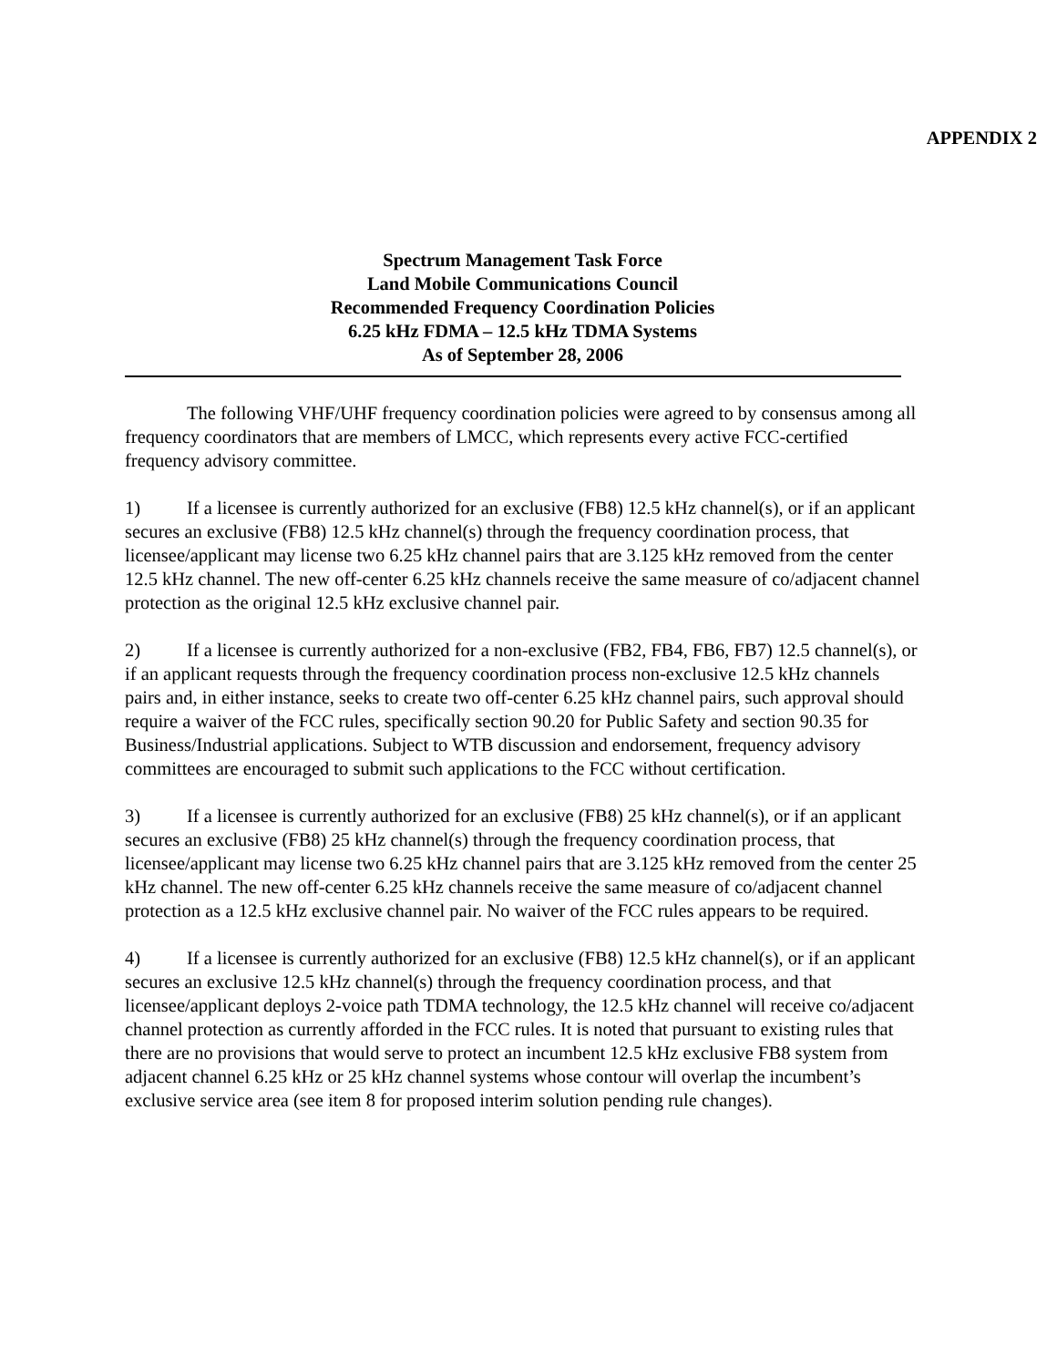APPENDIX 2
Spectrum Management Task Force
Land Mobile Communications Council
Recommended Frequency Coordination Policies
6.25 kHz FDMA – 12.5 kHz TDMA Systems
As of September 28, 2006
The following VHF/UHF frequency coordination policies were agreed to by consensus among all frequency coordinators that are members of LMCC, which represents every active FCC-certified frequency advisory committee.
1) If a licensee is currently authorized for an exclusive (FB8) 12.5 kHz channel(s), or if an applicant secures an exclusive (FB8) 12.5 kHz channel(s) through the frequency coordination process, that licensee/applicant may license two 6.25 kHz channel pairs that are 3.125 kHz removed from the center 12.5 kHz channel. The new off-center 6.25 kHz channels receive the same measure of co/adjacent channel protection as the original 12.5 kHz exclusive channel pair.
2) If a licensee is currently authorized for a non-exclusive (FB2, FB4, FB6, FB7) 12.5 channel(s), or if an applicant requests through the frequency coordination process non-exclusive 12.5 kHz channels pairs and, in either instance, seeks to create two off-center 6.25 kHz channel pairs, such approval should require a waiver of the FCC rules, specifically section 90.20 for Public Safety and section 90.35 for Business/Industrial applications. Subject to WTB discussion and endorsement, frequency advisory committees are encouraged to submit such applications to the FCC without certification.
3) If a licensee is currently authorized for an exclusive (FB8) 25 kHz channel(s), or if an applicant secures an exclusive (FB8) 25 kHz channel(s) through the frequency coordination process, that licensee/applicant may license two 6.25 kHz channel pairs that are 3.125 kHz removed from the center 25 kHz channel. The new off-center 6.25 kHz channels receive the same measure of co/adjacent channel protection as a 12.5 kHz exclusive channel pair. No waiver of the FCC rules appears to be required.
4) If a licensee is currently authorized for an exclusive (FB8) 12.5 kHz channel(s), or if an applicant secures an exclusive 12.5 kHz channel(s) through the frequency coordination process, and that licensee/applicant deploys 2-voice path TDMA technology, the 12.5 kHz channel will receive co/adjacent channel protection as currently afforded in the FCC rules. It is noted that pursuant to existing rules that there are no provisions that would serve to protect an incumbent 12.5 kHz exclusive FB8 system from adjacent channel 6.25 kHz or 25 kHz channel systems whose contour will overlap the incumbent’s exclusive service area (see item 8 for proposed interim solution pending rule changes).